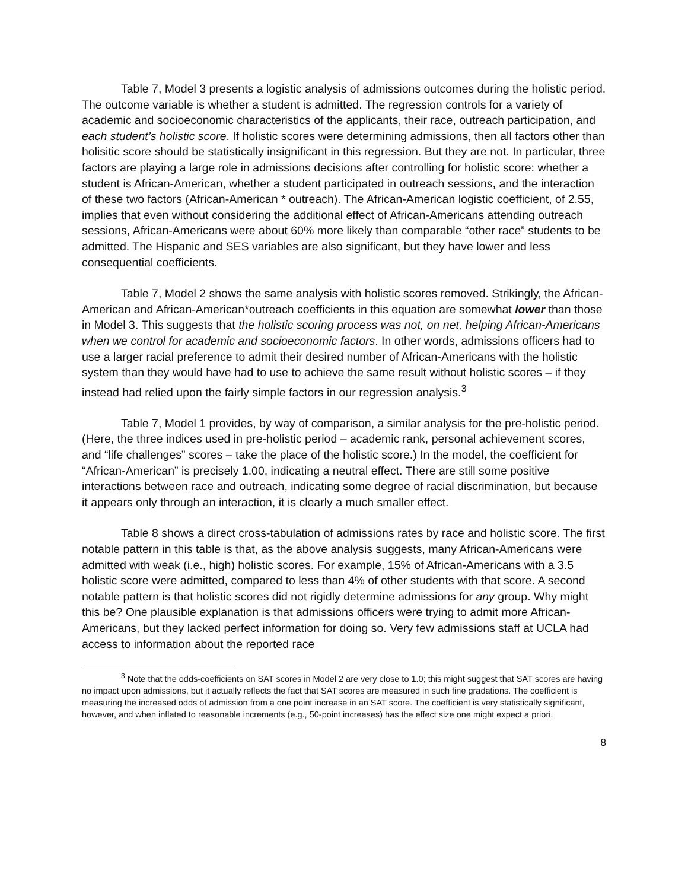Table 7, Model 3 presents a logistic analysis of admissions outcomes during the holistic period. The outcome variable is whether a student is admitted. The regression controls for a variety of academic and socioeconomic characteristics of the applicants, their race, outreach participation, and each student’s holistic score. If holistic scores were determining admissions, then all factors other than holisitic score should be statistically insignificant in this regression. But they are not. In particular, three factors are playing a large role in admissions decisions after controlling for holistic score: whether a student is African-American, whether a student participated in outreach sessions, and the interaction of these two factors (African-American * outreach). The African-American logistic coefficient, of 2.55, implies that even without considering the additional effect of African-Americans attending outreach sessions, African-Americans were about 60% more likely than comparable “other race” students to be admitted. The Hispanic and SES variables are also significant, but they have lower and less consequential coefficients.
Table 7, Model 2 shows the same analysis with holistic scores removed. Strikingly, the African-American and African-American*outreach coefficients in this equation are somewhat lower than those in Model 3. This suggests that the holistic scoring process was not, on net, helping African-Americans when we control for academic and socioeconomic factors. In other words, admissions officers had to use a larger racial preference to admit their desired number of African-Americans with the holistic system than they would have had to use to achieve the same result without holistic scores – if they instead had relied upon the fairly simple factors in our regression analysis.<sup>3</sup>
Table 7, Model 1 provides, by way of comparison, a similar analysis for the pre-holistic period. (Here, the three indices used in pre-holistic period – academic rank, personal achievement scores, and “life challenges” scores – take the place of the holistic score.) In the model, the coefficient for “African-American” is precisely 1.00, indicating a neutral effect. There are still some positive interactions between race and outreach, indicating some degree of racial discrimination, but because it appears only through an interaction, it is clearly a much smaller effect.
Table 8 shows a direct cross-tabulation of admissions rates by race and holistic score. The first notable pattern in this table is that, as the above analysis suggests, many African-Americans were admitted with weak (i.e., high) holistic scores. For example, 15% of African-Americans with a 3.5 holistic score were admitted, compared to less than 4% of other students with that score. A second notable pattern is that holistic scores did not rigidly determine admissions for any group. Why might this be? One plausible explanation is that admissions officers were trying to admit more African-Americans, but they lacked perfect information for doing so. Very few admissions staff at UCLA had access to information about the reported race
<sup>3</sup> Note that the odds-coefficients on SAT scores in Model 2 are very close to 1.0; this might suggest that SAT scores are having no impact upon admissions, but it actually reflects the fact that SAT scores are measured in such fine gradations. The coefficient is measuring the increased odds of admission from a one point increase in an SAT score. The coefficient is very statistically significant, however, and when inflated to reasonable increments (e.g., 50-point increases) has the effect size one might expect a priori.
8